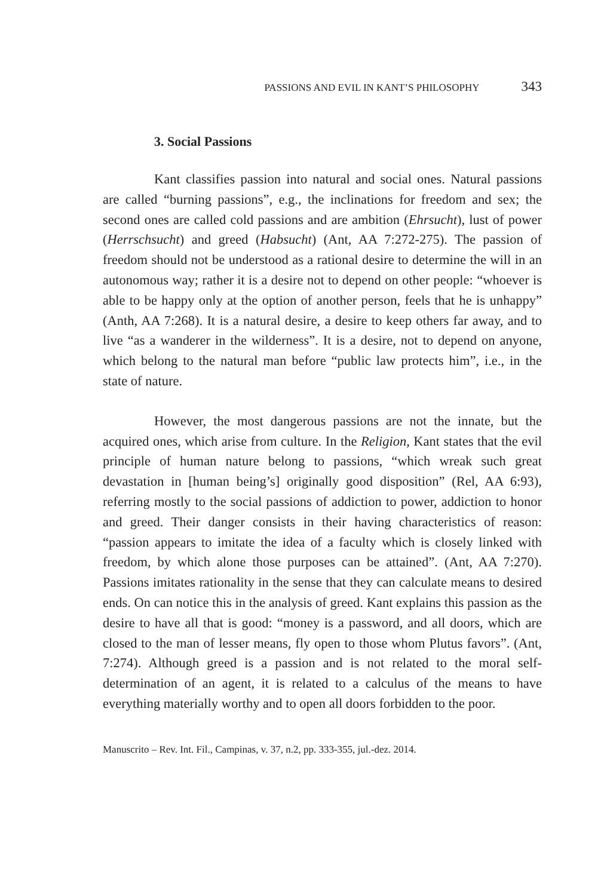PASSIONS AND EVIL IN KANT’S PHILOSOPHY 343
3. Social Passions
Kant classifies passion into natural and social ones. Natural passions are called “burning passions”, e.g., the inclinations for freedom and sex; the second ones are called cold passions and are ambition (Ehrsucht), lust of power (Herrschsucht) and greed (Habsucht) (Ant, AA 7:272-275). The passion of freedom should not be understood as a rational desire to determine the will in an autonomous way; rather it is a desire not to depend on other people: “whoever is able to be happy only at the option of another person, feels that he is unhappy” (Anth, AA 7:268). It is a natural desire, a desire to keep others far away, and to live “as a wanderer in the wilderness”. It is a desire, not to depend on anyone, which belong to the natural man before “public law protects him”, i.e., in the state of nature.
However, the most dangerous passions are not the innate, but the acquired ones, which arise from culture. In the Religion, Kant states that the evil principle of human nature belong to passions, “which wreak such great devastation in [human being’s] originally good disposition” (Rel, AA 6:93), referring mostly to the social passions of addiction to power, addiction to honor and greed. Their danger consists in their having characteristics of reason: “passion appears to imitate the idea of a faculty which is closely linked with freedom, by which alone those purposes can be attained”. (Ant, AA 7:270). Passions imitates rationality in the sense that they can calculate means to desired ends. On can notice this in the analysis of greed. Kant explains this passion as the desire to have all that is good: “money is a password, and all doors, which are closed to the man of lesser means, fly open to those whom Plutus favors”. (Ant, 7:274). Although greed is a passion and is not related to the moral self-determination of an agent, it is related to a calculus of the means to have everything materially worthy and to open all doors forbidden to the poor.
Manuscrito – Rev. Int. Fil., Campinas, v. 37, n.2, pp. 333-355, jul.-dez. 2014.